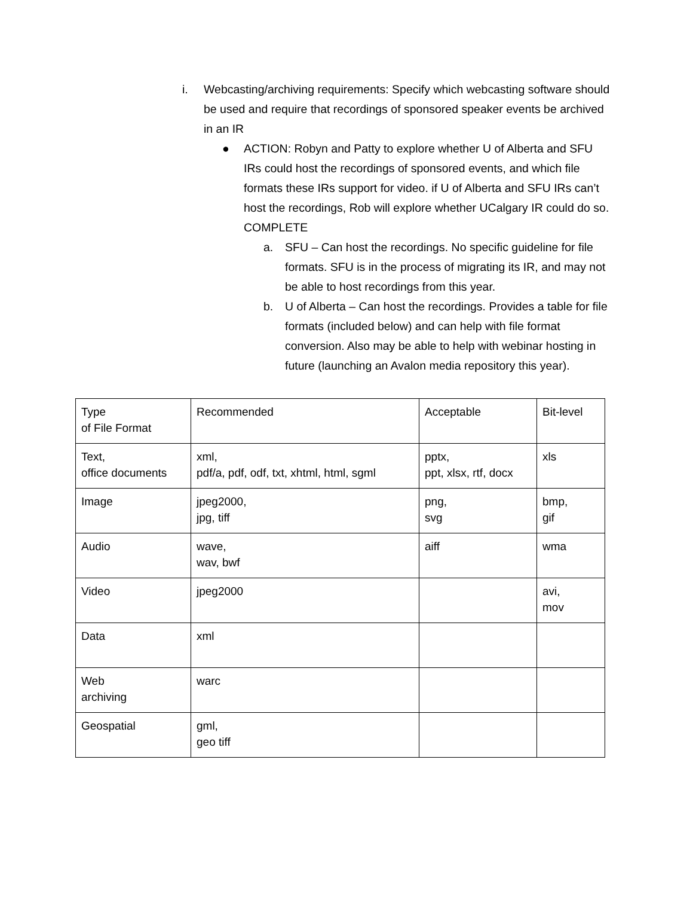i. Webcasting/archiving requirements: Specify which webcasting software should be used and require that recordings of sponsored speaker events be archived in an IR
● ACTION: Robyn and Patty to explore whether U of Alberta and SFU IRs could host the recordings of sponsored events, and which file formats these IRs support for video. if U of Alberta and SFU IRs can’t host the recordings, Rob will explore whether UCalgary IR could do so. COMPLETE
a. SFU – Can host the recordings. No specific guideline for file formats. SFU is in the process of migrating its IR, and may not be able to host recordings from this year.
b. U of Alberta – Can host the recordings. Provides a table for file formats (included below) and can help with file format conversion. Also may be able to help with webinar hosting in future (launching an Avalon media repository this year).
| Type of File Format | Recommended | Acceptable | Bit-level |
| Text, office documents | xml, pdf/a, pdf, odf, txt, xhtml, html, sgml | pptx, ppt, xlsx, rtf, docx | xls |
| Image | jpeg2000, jpg, tiff | png, svg | bmp, gif |
| Audio | wave, wav, bwf | aiff | wma |
| Video | jpeg2000 | | avi, mov |
| Data | xml | | |
| Web archiving | warc | | |
| Geospatial | gml, geo tiff | | |